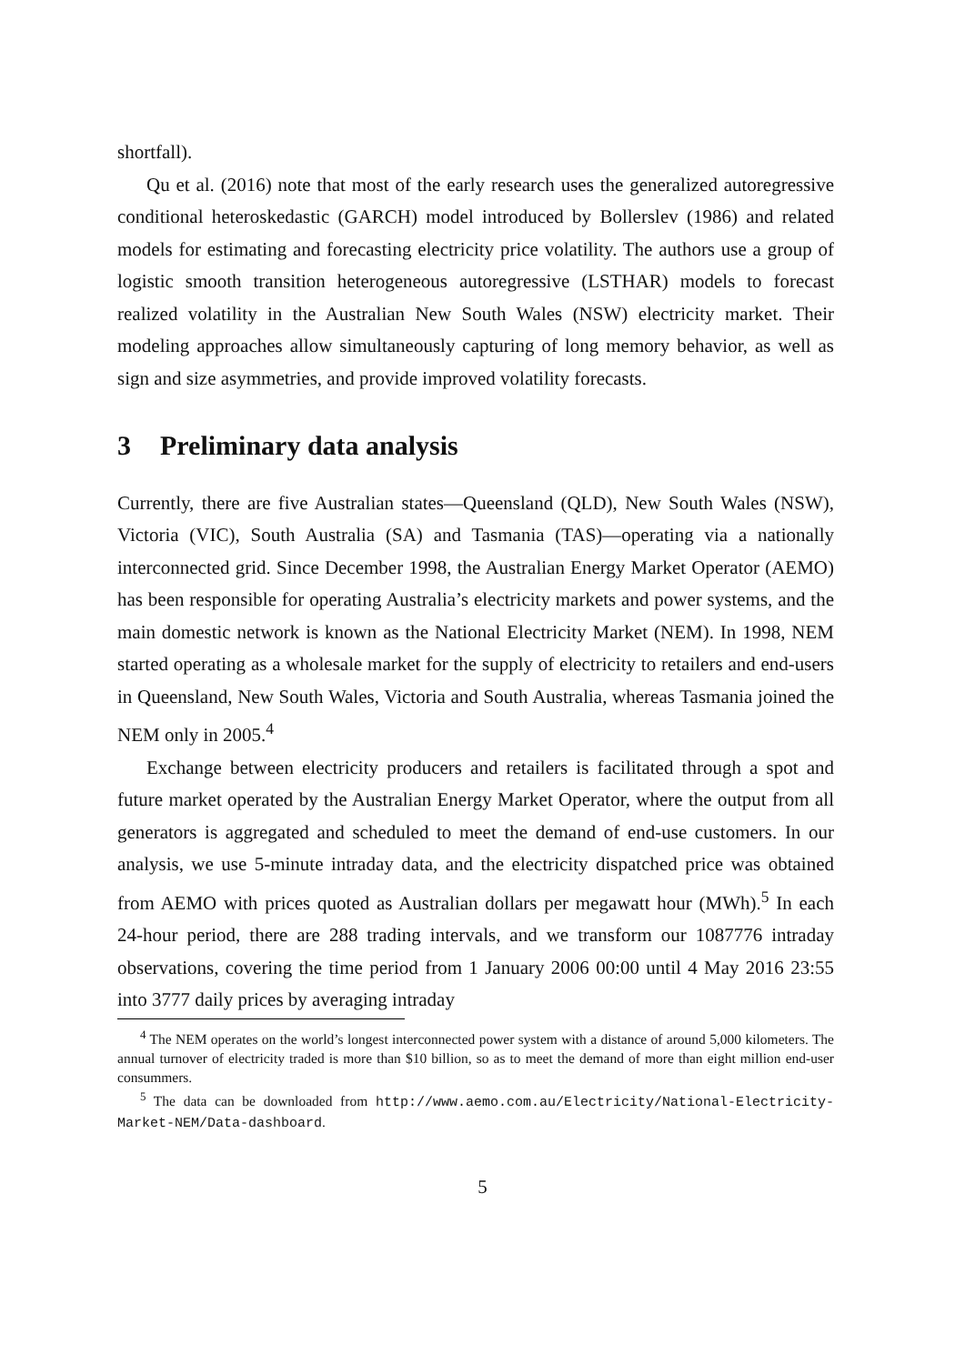shortfall).
Qu et al. (2016) note that most of the early research uses the generalized autoregressive conditional heteroskedastic (GARCH) model introduced by Bollerslev (1986) and related models for estimating and forecasting electricity price volatility. The authors use a group of logistic smooth transition heterogeneous autoregressive (LSTHAR) models to forecast realized volatility in the Australian New South Wales (NSW) electricity market. Their modeling approaches allow simultaneously capturing of long memory behavior, as well as sign and size asymmetries, and provide improved volatility forecasts.
3 Preliminary data analysis
Currently, there are five Australian states—Queensland (QLD), New South Wales (NSW), Victoria (VIC), South Australia (SA) and Tasmania (TAS)—operating via a nationally interconnected grid. Since December 1998, the Australian Energy Market Operator (AEMO) has been responsible for operating Australia’s electricity markets and power systems, and the main domestic network is known as the National Electricity Market (NEM). In 1998, NEM started operating as a wholesale market for the supply of electricity to retailers and end-users in Queensland, New South Wales, Victoria and South Australia, whereas Tasmania joined the NEM only in 2005.<sup>4</sup>
Exchange between electricity producers and retailers is facilitated through a spot and future market operated by the Australian Energy Market Operator, where the output from all generators is aggregated and scheduled to meet the demand of end-use customers. In our analysis, we use 5-minute intraday data, and the electricity dispatched price was obtained from AEMO with prices quoted as Australian dollars per megawatt hour (MWh).<sup>5</sup> In each 24-hour period, there are 288 trading intervals, and we transform our 1087776 intraday observations, covering the time period from 1 January 2006 00:00 until 4 May 2016 23:55 into 3777 daily prices by averaging intraday
<sup>4</sup> The NEM operates on the world’s longest interconnected power system with a distance of around 5,000 kilometers. The annual turnover of electricity traded is more than $10 billion, so as to meet the demand of more than eight million end-user consummers.
<sup>5</sup> The data can be downloaded from http://www.aemo.com.au/Electricity/National-Electricity-Market-NEM/Data-dashboard.
5